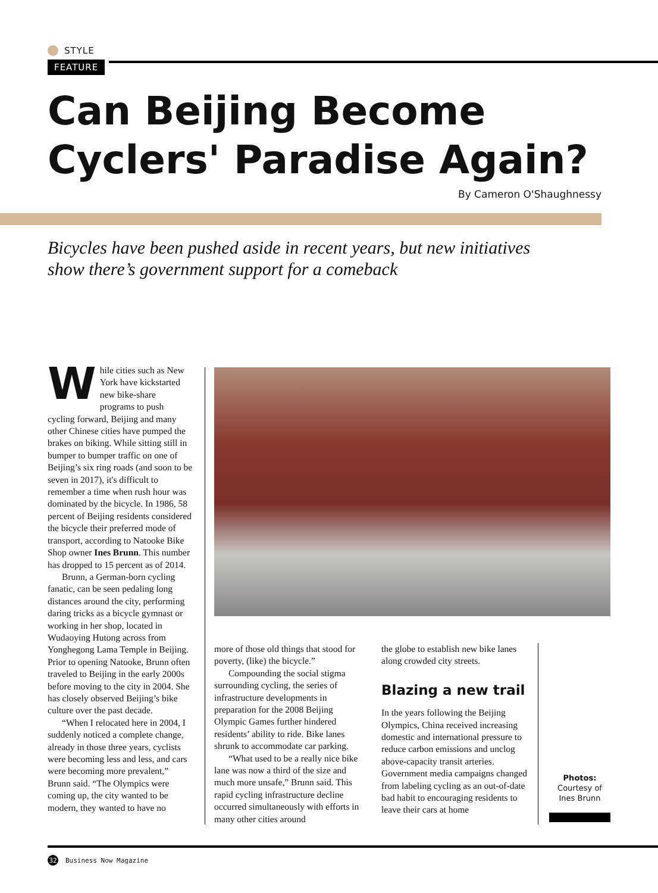STYLE
FEATURE
Can Beijing Become Cyclers' Paradise Again?
By Cameron O'Shaughnessy
Bicycles have been pushed aside in recent years, but new initiatives show there’s government support for a comeback
While cities such as New York have kickstarted new bike-share programs to push cycling forward, Beijing and many other Chinese cities have pumped the brakes on biking. While sitting still in bumper to bumper traffic on one of Beijing’s six ring roads (and soon to be seven in 2017), it's difficult to remember a time when rush hour was dominated by the bicycle. In 1986, 58 percent of Beijing residents considered the bicycle their preferred mode of transport, according to Natooke Bike Shop owner Ines Brunn. This number has dropped to 15 percent as of 2014.
Brunn, a German-born cycling fanatic, can be seen pedaling long distances around the city, performing daring tricks as a bicycle gymnast or working in her shop, located in Wudaoying Hutong across from Yonghegong Lama Temple in Beijing. Prior to opening Natooke, Brunn often traveled to Beijing in the early 2000s before moving to the city in 2004. She has closely observed Beijing’s bike culture over the past decade.
“When I relocated here in 2004, I suddenly noticed a complete change, already in those three years, cyclists were becoming less and less, and cars were becoming more prevalent,” Brunn said. “The Olympics were coming up, the city wanted to be modern, they wanted to have no
more of those old things that stood for poverty, (like) the bicycle.”
Compounding the social stigma surrounding cycling, the series of infrastructure developments in preparation for the 2008 Beijing Olympic Games further hindered residents’ ability to ride. Bike lanes shrunk to accommodate car parking.
“What used to be a really nice bike lane was now a third of the size and much more unsafe,” Brunn said. This rapid cycling infrastructure decline occurred simultaneously with efforts in many other cities around
the globe to establish new bike lanes along crowded city streets.
Blazing a new trail
In the years following the Beijing Olympics, China received increasing domestic and international pressure to reduce carbon emissions and unclog above-capacity transit arteries. Government media campaigns changed from labeling cycling as an out-of-date bad habit to encouraging residents to leave their cars at home
Photos:
Courtesy of Ines Brunn
32 Business Now Magazine